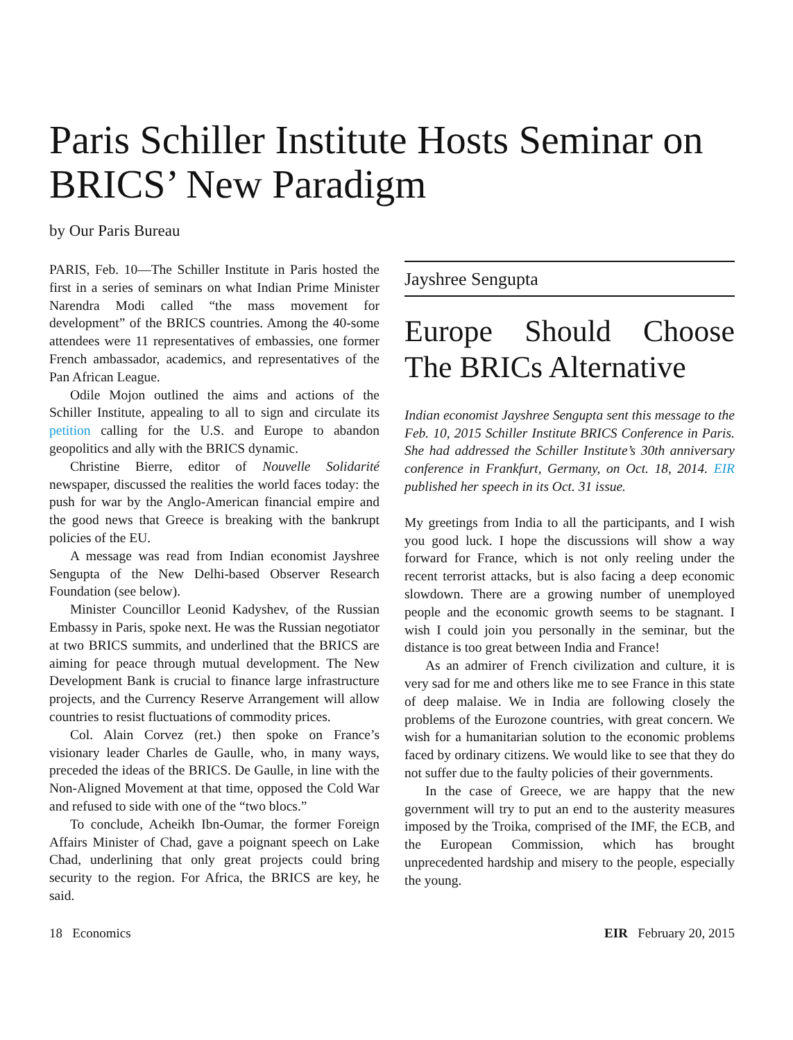Paris Schiller Institute Hosts Seminar on BRICS’ New Paradigm
by Our Paris Bureau
PARIS, Feb. 10—The Schiller Institute in Paris hosted the first in a series of seminars on what Indian Prime Minister Narendra Modi called “the mass movement for development” of the BRICS countries. Among the 40-some attendees were 11 representatives of embassies, one former French ambassador, academics, and representatives of the Pan African League.
Odile Mojon outlined the aims and actions of the Schiller Institute, appealing to all to sign and circulate its petition calling for the U.S. and Europe to abandon geopolitics and ally with the BRICS dynamic.
Christine Bierre, editor of Nouvelle Solidarité newspaper, discussed the realities the world faces today: the push for war by the Anglo-American financial empire and the good news that Greece is breaking with the bankrupt policies of the EU.
A message was read from Indian economist Jayshree Sengupta of the New Delhi-based Observer Research Foundation (see below).
Minister Councillor Leonid Kadyshev, of the Russian Embassy in Paris, spoke next. He was the Russian negotiator at two BRICS summits, and underlined that the BRICS are aiming for peace through mutual development. The New Development Bank is crucial to finance large infrastructure projects, and the Currency Reserve Arrangement will allow countries to resist fluctuations of commodity prices.
Col. Alain Corvez (ret.) then spoke on France’s visionary leader Charles de Gaulle, who, in many ways, preceded the ideas of the BRICS. De Gaulle, in line with the Non-Aligned Movement at that time, opposed the Cold War and refused to side with one of the “two blocs.”
To conclude, Acheikh Ibn-Oumar, the former Foreign Affairs Minister of Chad, gave a poignant speech on Lake Chad, underlining that only great projects could bring security to the region. For Africa, the BRICS are key, he said.
Jayshree Sengupta
Europe Should Choose The BRICs Alternative
Indian economist Jayshree Sengupta sent this message to the Feb. 10, 2015 Schiller Institute BRICS Conference in Paris. She had addressed the Schiller Institute’s 30th anniversary conference in Frankfurt, Germany, on Oct. 18, 2014. EIR published her speech in its Oct. 31 issue.
My greetings from India to all the participants, and I wish you good luck. I hope the discussions will show a way forward for France, which is not only reeling under the recent terrorist attacks, but is also facing a deep economic slowdown. There are a growing number of unemployed people and the economic growth seems to be stagnant. I wish I could join you personally in the seminar, but the distance is too great between India and France!
As an admirer of French civilization and culture, it is very sad for me and others like me to see France in this state of deep malaise. We in India are following closely the problems of the Eurozone countries, with great concern. We wish for a humanitarian solution to the economic problems faced by ordinary citizens. We would like to see that they do not suffer due to the faulty policies of their governments.
In the case of Greece, we are happy that the new government will try to put an end to the austerity measures imposed by the Troika, comprised of the IMF, the ECB, and the European Commission, which has brought unprecedented hardship and misery to the people, especially the young.
18 Economics EIR February 20, 2015